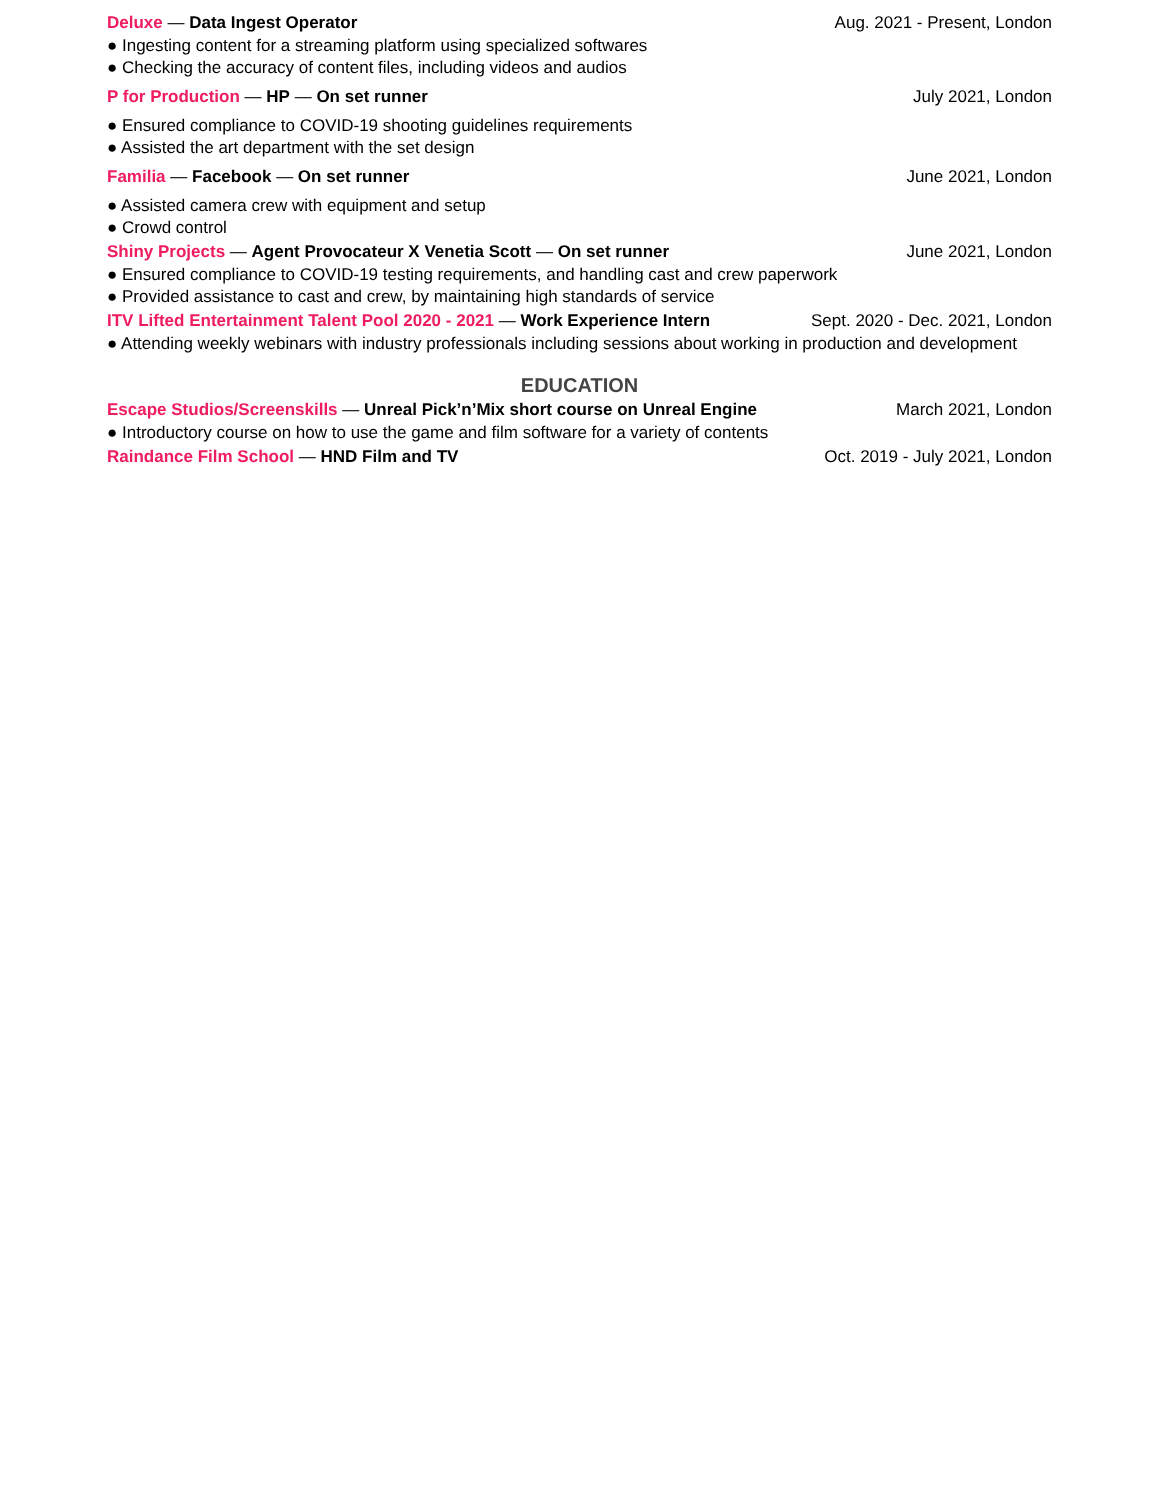Deluxe — Data Ingest Operator Aug. 2021 - Present, London
● Ingesting content for a streaming platform using specialized softwares
● Checking the accuracy of content files, including videos and audios
P for Production — HP — On set runner July 2021, London
● Ensured compliance to COVID-19 shooting guidelines requirements
● Assisted the art department with the set design
Familia — Facebook — On set runner June 2021, London
● Assisted camera crew with equipment and setup
● Crowd control
Shiny Projects — Agent Provocateur X Venetia Scott — On set runner June 2021, London
● Ensured compliance to COVID-19 testing requirements, and handling cast and crew paperwork
● Provided assistance to cast and crew, by maintaining high standards of service
ITV Lifted Entertainment Talent Pool 2020 - 2021 — Work Experience Intern Sept. 2020 - Dec. 2021, London
● Attending weekly webinars with industry professionals including sessions about working in production and development
EDUCATION
Escape Studios/Screenskills — Unreal Pick’n’Mix short course on Unreal Engine March 2021, London
● Introductory course on how to use the game and film software for a variety of contents
Raindance Film School — HND Film and TV Oct. 2019 - July 2021, London